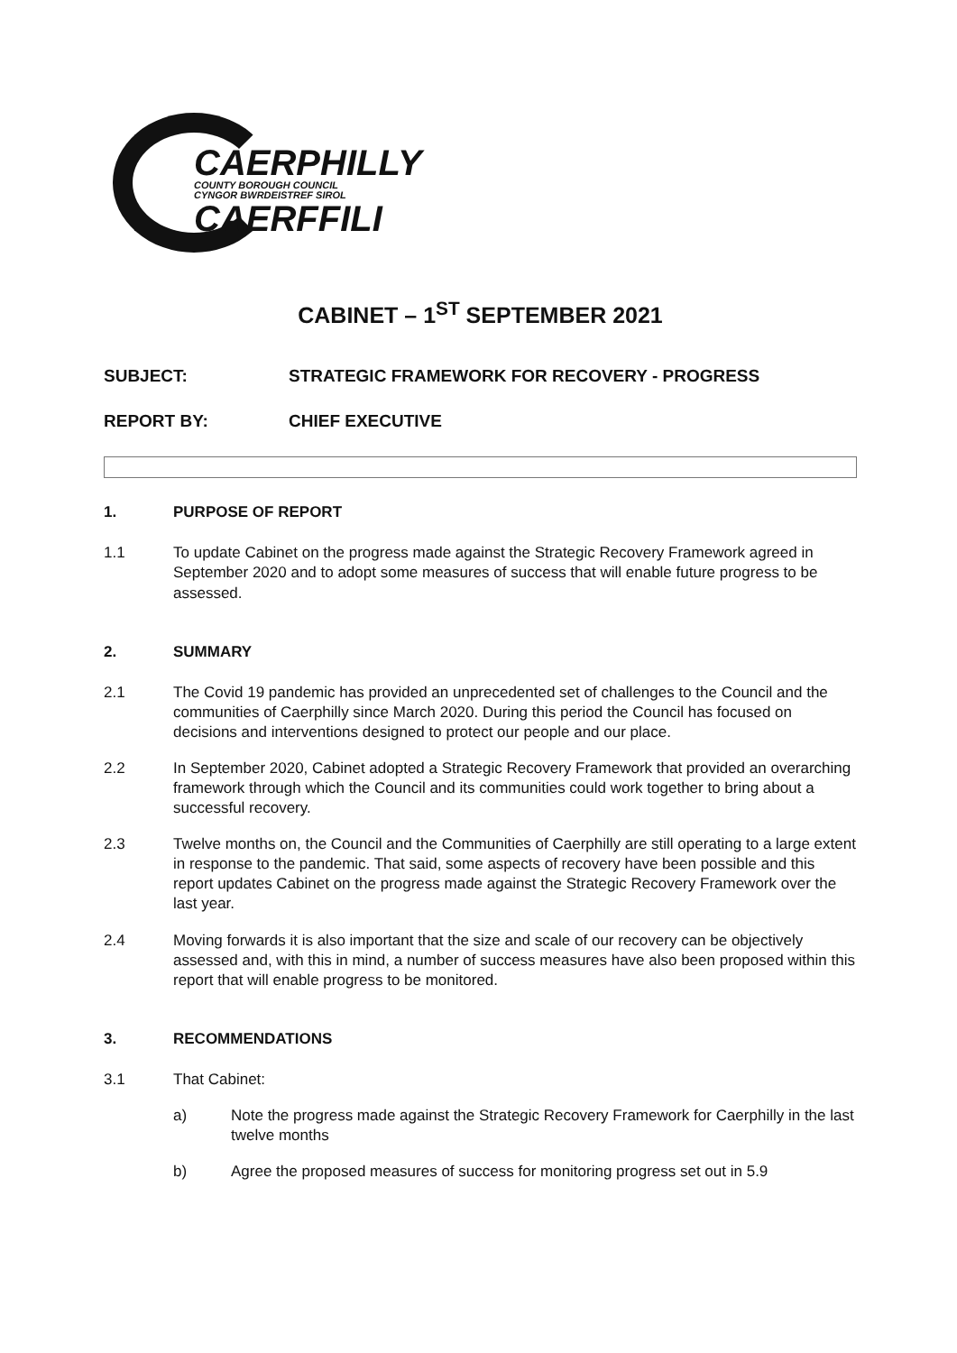CAERPHILLY
COUNTY BOROUGH COUNCIL
CYNGOR BWRDEISTREF SIROL
CAERFFILI
CABINET – 1<sup>ST</sup> SEPTEMBER 2021
SUBJECT: STRATEGIC FRAMEWORK FOR RECOVERY - PROGRESS
REPORT BY: CHIEF EXECUTIVE
1. PURPOSE OF REPORT
1.1 To update Cabinet on the progress made against the Strategic Recovery Framework agreed in September 2020 and to adopt some measures of success that will enable future progress to be assessed.
2. SUMMARY
2.1 The Covid 19 pandemic has provided an unprecedented set of challenges to the Council and the communities of Caerphilly since March 2020. During this period the Council has focused on decisions and interventions designed to protect our people and our place.
2.2 In September 2020, Cabinet adopted a Strategic Recovery Framework that provided an overarching framework through which the Council and its communities could work together to bring about a successful recovery.
2.3 Twelve months on, the Council and the Communities of Caerphilly are still operating to a large extent in response to the pandemic. That said, some aspects of recovery have been possible and this report updates Cabinet on the progress made against the Strategic Recovery Framework over the last year.
2.4 Moving forwards it is also important that the size and scale of our recovery can be objectively assessed and, with this in mind, a number of success measures have also been proposed within this report that will enable progress to be monitored.
3. RECOMMENDATIONS
3.1 That Cabinet:
a) Note the progress made against the Strategic Recovery Framework for Caerphilly in the last twelve months
b) Agree the proposed measures of success for monitoring progress set out in 5.9